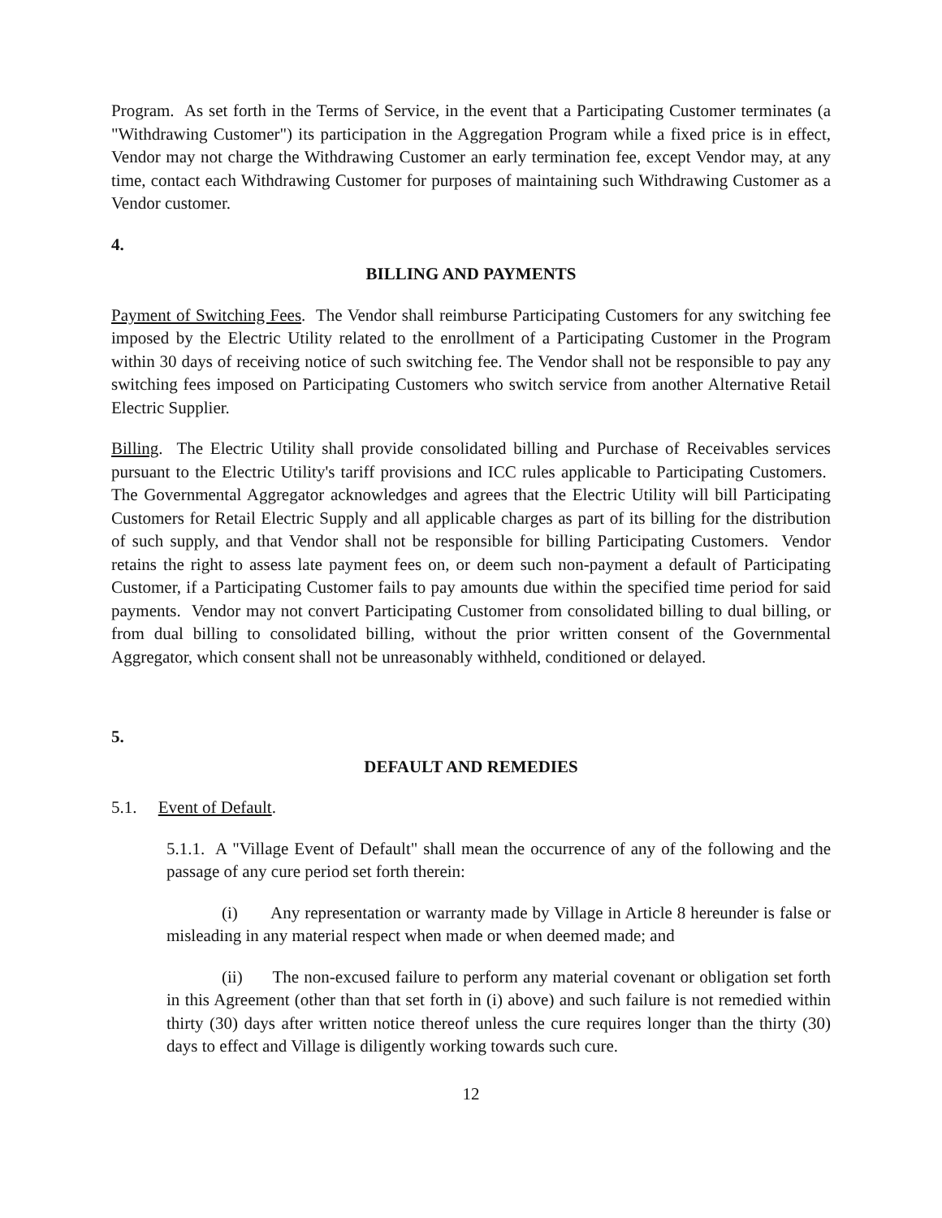Program. As set forth in the Terms of Service, in the event that a Participating Customer terminates (a "Withdrawing Customer") its participation in the Aggregation Program while a fixed price is in effect, Vendor may not charge the Withdrawing Customer an early termination fee, except Vendor may, at any time, contact each Withdrawing Customer for purposes of maintaining such Withdrawing Customer as a Vendor customer.
4.
BILLING AND PAYMENTS
Payment of Switching Fees. The Vendor shall reimburse Participating Customers for any switching fee imposed by the Electric Utility related to the enrollment of a Participating Customer in the Program within 30 days of receiving notice of such switching fee. The Vendor shall not be responsible to pay any switching fees imposed on Participating Customers who switch service from another Alternative Retail Electric Supplier.
Billing. The Electric Utility shall provide consolidated billing and Purchase of Receivables services pursuant to the Electric Utility's tariff provisions and ICC rules applicable to Participating Customers. The Governmental Aggregator acknowledges and agrees that the Electric Utility will bill Participating Customers for Retail Electric Supply and all applicable charges as part of its billing for the distribution of such supply, and that Vendor shall not be responsible for billing Participating Customers. Vendor retains the right to assess late payment fees on, or deem such non-payment a default of Participating Customer, if a Participating Customer fails to pay amounts due within the specified time period for said payments. Vendor may not convert Participating Customer from consolidated billing to dual billing, or from dual billing to consolidated billing, without the prior written consent of the Governmental Aggregator, which consent shall not be unreasonably withheld, conditioned or delayed.
5.
DEFAULT AND REMEDIES
5.1. Event of Default.
5.1.1. A "Village Event of Default" shall mean the occurrence of any of the following and the passage of any cure period set forth therein:
(i) Any representation or warranty made by Village in Article 8 hereunder is false or misleading in any material respect when made or when deemed made; and
(ii) The non-excused failure to perform any material covenant or obligation set forth in this Agreement (other than that set forth in (i) above) and such failure is not remedied within thirty (30) days after written notice thereof unless the cure requires longer than the thirty (30) days to effect and Village is diligently working towards such cure.
12